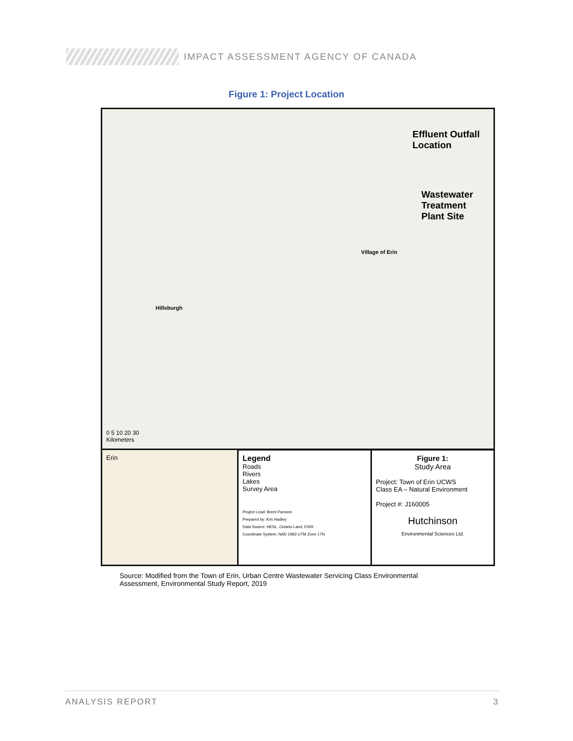IMPACT ASSESSMENT AGENCY OF CANADA
Figure 1: Project Location
Effluent Outfall
Location
Wastewater
Treatment
Plant Site
Village of Erin
Hillsburgh
0 5 10 20 30
Kilometers
Erin
Legend
Roads
Rivers
Lakes
Survey Area
Project Lead: Brent Parsons
Prepared by: Kris Hadley
Data Source: HESL, Ontario Land, ESRI
Coordinate System: NAD 1983 UTM Zone 17N
Figure 1:
Study Area
Project: Town of Erin UCWS
Class EA – Natural Environment
Project #: J160005
Hutchinson
Environmental Sciences Ltd.
Source: Modified from the Town of Erin, Urban Centre Wastewater Servicing Class Environmental Assessment, Environmental Study Report, 2019
ANALYSIS REPORT 3